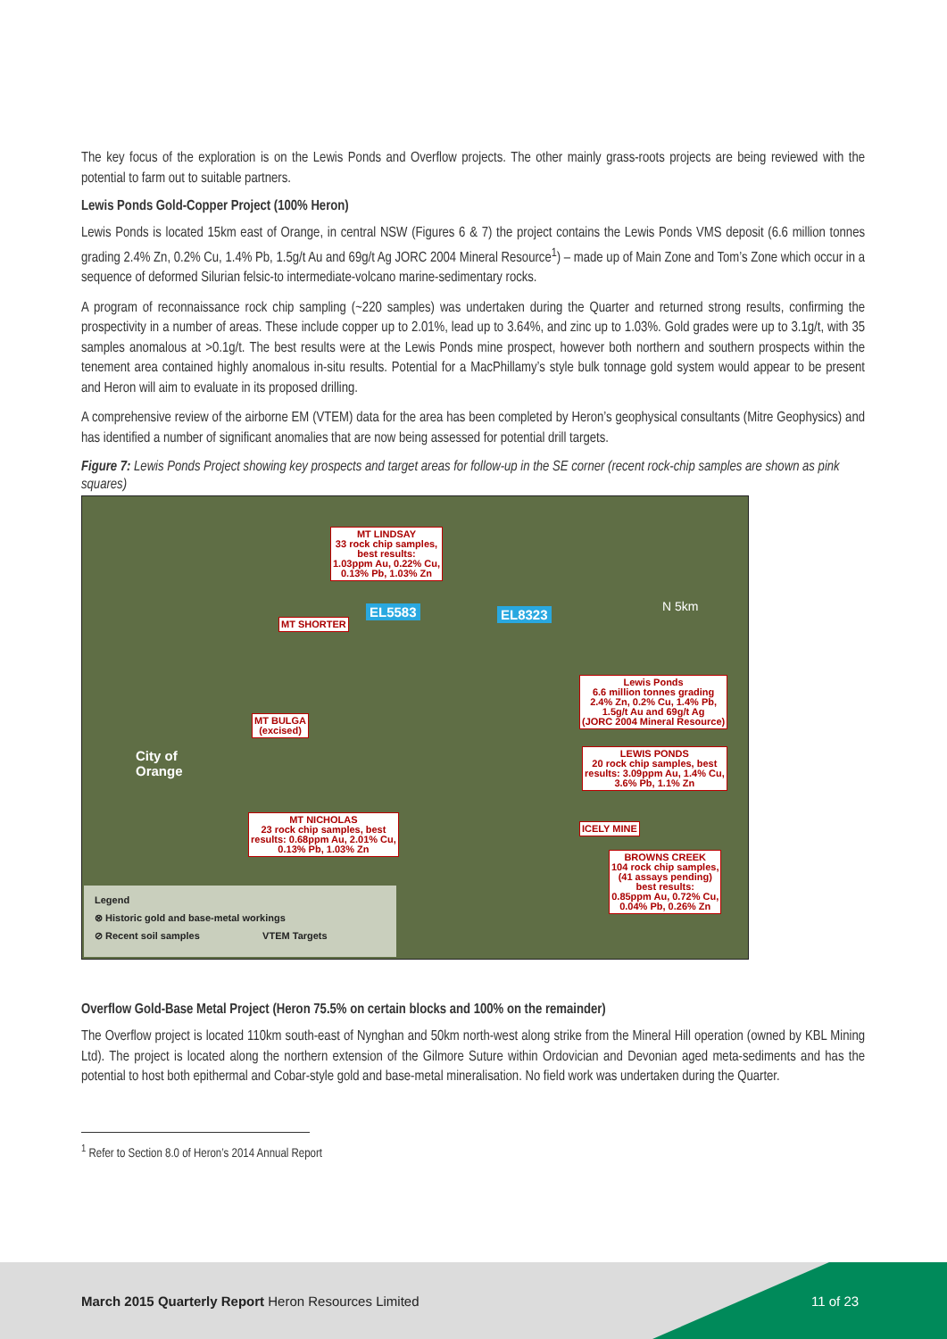The key focus of the exploration is on the Lewis Ponds and Overflow projects. The other mainly grass-roots projects are being reviewed with the potential to farm out to suitable partners.
Lewis Ponds Gold-Copper Project (100% Heron)
Lewis Ponds is located 15km east of Orange, in central NSW (Figures 6 & 7) the project contains the Lewis Ponds VMS deposit (6.6 million tonnes grading 2.4% Zn, 0.2% Cu, 1.4% Pb, 1.5g/t Au and 69g/t Ag JORC 2004 Mineral Resource<sup>1</sup>) – made up of Main Zone and Tom’s Zone which occur in a sequence of deformed Silurian felsic-to intermediate-volcano marine-sedimentary rocks.
A program of reconnaissance rock chip sampling (~220 samples) was undertaken during the Quarter and returned strong results, confirming the prospectivity in a number of areas. These include copper up to 2.01%, lead up to 3.64%, and zinc up to 1.03%. Gold grades were up to 3.1g/t, with 35 samples anomalous at >0.1g/t. The best results were at the Lewis Ponds mine prospect, however both northern and southern prospects within the tenement area contained highly anomalous in-situ results. Potential for a MacPhillamy’s style bulk tonnage gold system would appear to be present and Heron will aim to evaluate in its proposed drilling.
A comprehensive review of the airborne EM (VTEM) data for the area has been completed by Heron’s geophysical consultants (Mitre Geophysics) and has identified a number of significant anomalies that are now being assessed for potential drill targets.
Figure 7: Lewis Ponds Project showing key prospects and target areas for follow-up in the SE corner (recent rock-chip samples are shown as pink squares)
MT LINDSAY
33 rock chip samples,
best results:
1.03ppm Au, 0.22% Cu,
0.13% Pb, 1.03% Zn
EL5583 EL8323 N 5km
MT SHORTER
Lewis Ponds
6.6 million tonnes grading
2.4% Zn, 0.2% Cu, 1.4% Pb,
1.5g/t Au and 69g/t Ag
(JORC 2004 Mineral Resource)
MT BULGA
(excised)
City of
Orange
LEWIS PONDS
20 rock chip samples, best
results: 3.09ppm Au, 1.4% Cu,
3.6% Pb, 1.1% Zn
MT NICHOLAS
23 rock chip samples, best
results: 0.68ppm Au, 2.01% Cu,
0.13% Pb, 1.03% Zn
ICELY MINE
BROWNS CREEK
104 rock chip samples,
(41 assays pending)
best results:
0.85ppm Au, 0.72% Cu,
0.04% Pb, 0.26% Zn
Legend
⊗ Historic gold and base-metal workings
⊘ Recent soil samples VTEM Targets
Overflow Gold-Base Metal Project (Heron 75.5% on certain blocks and 100% on the remainder)
The Overflow project is located 110km south-east of Nynghan and 50km north-west along strike from the Mineral Hill operation (owned by KBL Mining Ltd). The project is located along the northern extension of the Gilmore Suture within Ordovician and Devonian aged meta-sediments and has the potential to host both epithermal and Cobar-style gold and base-metal mineralisation. No field work was undertaken during the Quarter.
<sup>1</sup> Refer to Section 8.0 of Heron’s 2014 Annual Report
March 2015 Quarterly Report Heron Resources Limited
11 of 23